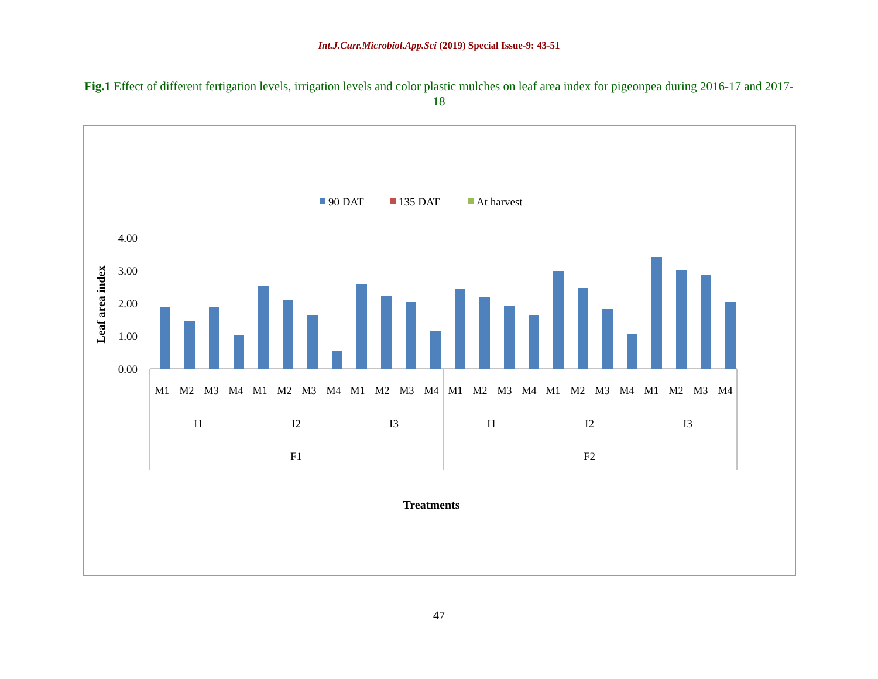Int.J.Curr.Microbiol.App.Sci (2019) Special Issue-9: 43-51
Fig.1 Effect of different fertigation levels, irrigation levels and color plastic mulches on leaf area index for pigeonpea during 2016-17 and 2017-18
90 DAT
135 DAT
At harvest
4.00
3.00
2.00
1.00
0.00
Leaf area index
Treatments
I1
I2
I3
I1
I2
I3
F1
F2
M1
M2
M3
M4
M1
M2
M3
M4
M1
M2
M3
M4
M1
M2
M3
M4
M1
M2
M3
M4
M1
M2
M3
M4
47